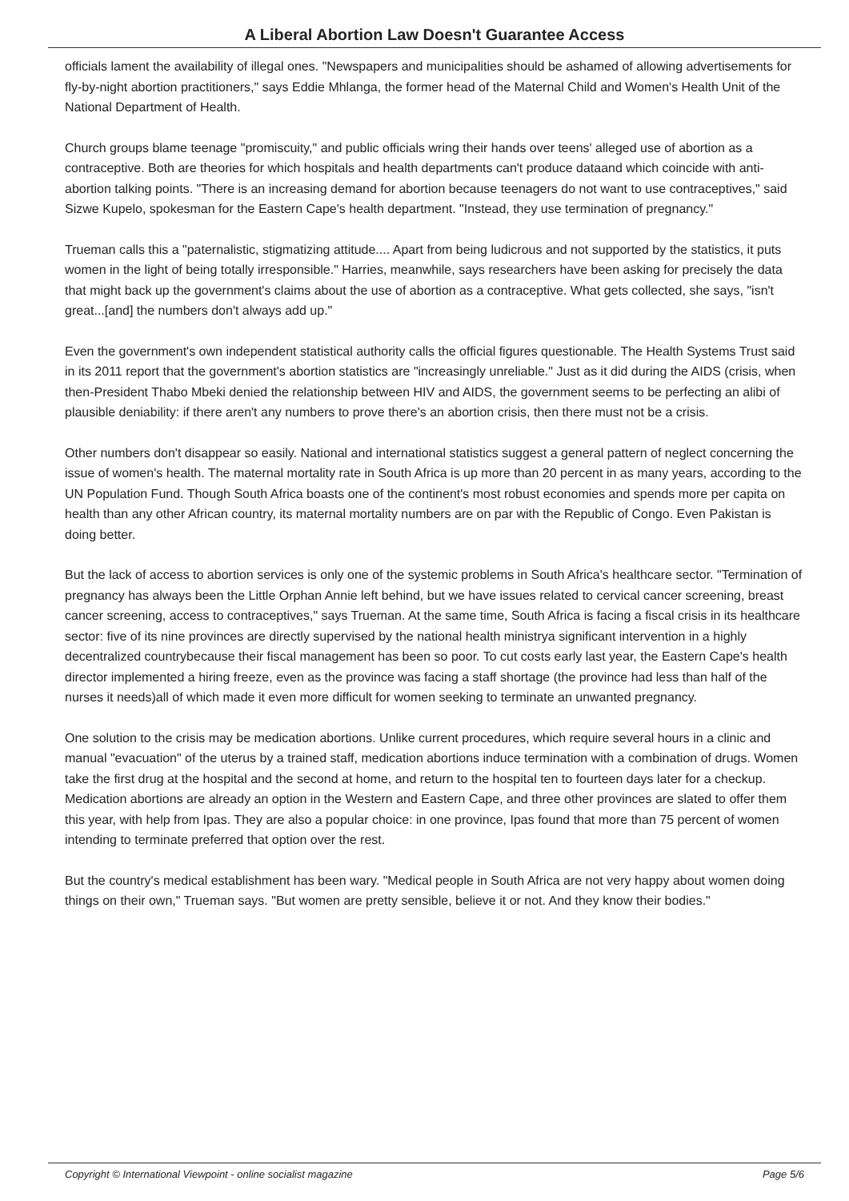A Liberal Abortion Law Doesn't Guarantee Access
officials lament the availability of illegal ones. "Newspapers and municipalities should be ashamed of allowing advertisements for fly-by-night abortion practitioners," says Eddie Mhlanga, the former head of the Maternal Child and Women's Health Unit of the National Department of Health.
Church groups blame teenage "promiscuity," and public officials wring their hands over teens' alleged use of abortion as a contraceptive. Both are theories for which hospitals and health departments can't produce dataand which coincide with anti-abortion talking points. "There is an increasing demand for abortion because teenagers do not want to use contraceptives," said Sizwe Kupelo, spokesman for the Eastern Cape's health department. "Instead, they use termination of pregnancy."
Trueman calls this a "paternalistic, stigmatizing attitude.... Apart from being ludicrous and not supported by the statistics, it puts women in the light of being totally irresponsible." Harries, meanwhile, says researchers have been asking for precisely the data that might back up the government's claims about the use of abortion as a contraceptive. What gets collected, she says, "isn't great...[and] the numbers don't always add up."
Even the government's own independent statistical authority calls the official figures questionable. The Health Systems Trust said in its 2011 report that the government's abortion statistics are "increasingly unreliable." Just as it did during the AIDS (crisis, when then-President Thabo Mbeki denied the relationship between HIV and AIDS, the government seems to be perfecting an alibi of plausible deniability: if there aren't any numbers to prove there's an abortion crisis, then there must not be a crisis.
Other numbers don't disappear so easily. National and international statistics suggest a general pattern of neglect concerning the issue of women's health. The maternal mortality rate in South Africa is up more than 20 percent in as many years, according to the UN Population Fund. Though South Africa boasts one of the continent's most robust economies and spends more per capita on health than any other African country, its maternal mortality numbers are on par with the Republic of Congo. Even Pakistan is doing better.
But the lack of access to abortion services is only one of the systemic problems in South Africa's healthcare sector. "Termination of pregnancy has always been the Little Orphan Annie left behind, but we have issues related to cervical cancer screening, breast cancer screening, access to contraceptives," says Trueman. At the same time, South Africa is facing a fiscal crisis in its healthcare sector: five of its nine provinces are directly supervised by the national health ministrya significant intervention in a highly decentralized countrybecause their fiscal management has been so poor. To cut costs early last year, the Eastern Cape's health director implemented a hiring freeze, even as the province was facing a staff shortage (the province had less than half of the nurses it needs)all of which made it even more difficult for women seeking to terminate an unwanted pregnancy.
One solution to the crisis may be medication abortions. Unlike current procedures, which require several hours in a clinic and manual "evacuation" of the uterus by a trained staff, medication abortions induce termination with a combination of drugs. Women take the first drug at the hospital and the second at home, and return to the hospital ten to fourteen days later for a checkup. Medication abortions are already an option in the Western and Eastern Cape, and three other provinces are slated to offer them this year, with help from Ipas. They are also a popular choice: in one province, Ipas found that more than 75 percent of women intending to terminate preferred that option over the rest.
But the country's medical establishment has been wary. "Medical people in South Africa are not very happy about women doing things on their own," Trueman says. "But women are pretty sensible, believe it or not. And they know their bodies."
Copyright © International Viewpoint - online socialist magazine Page 5/6